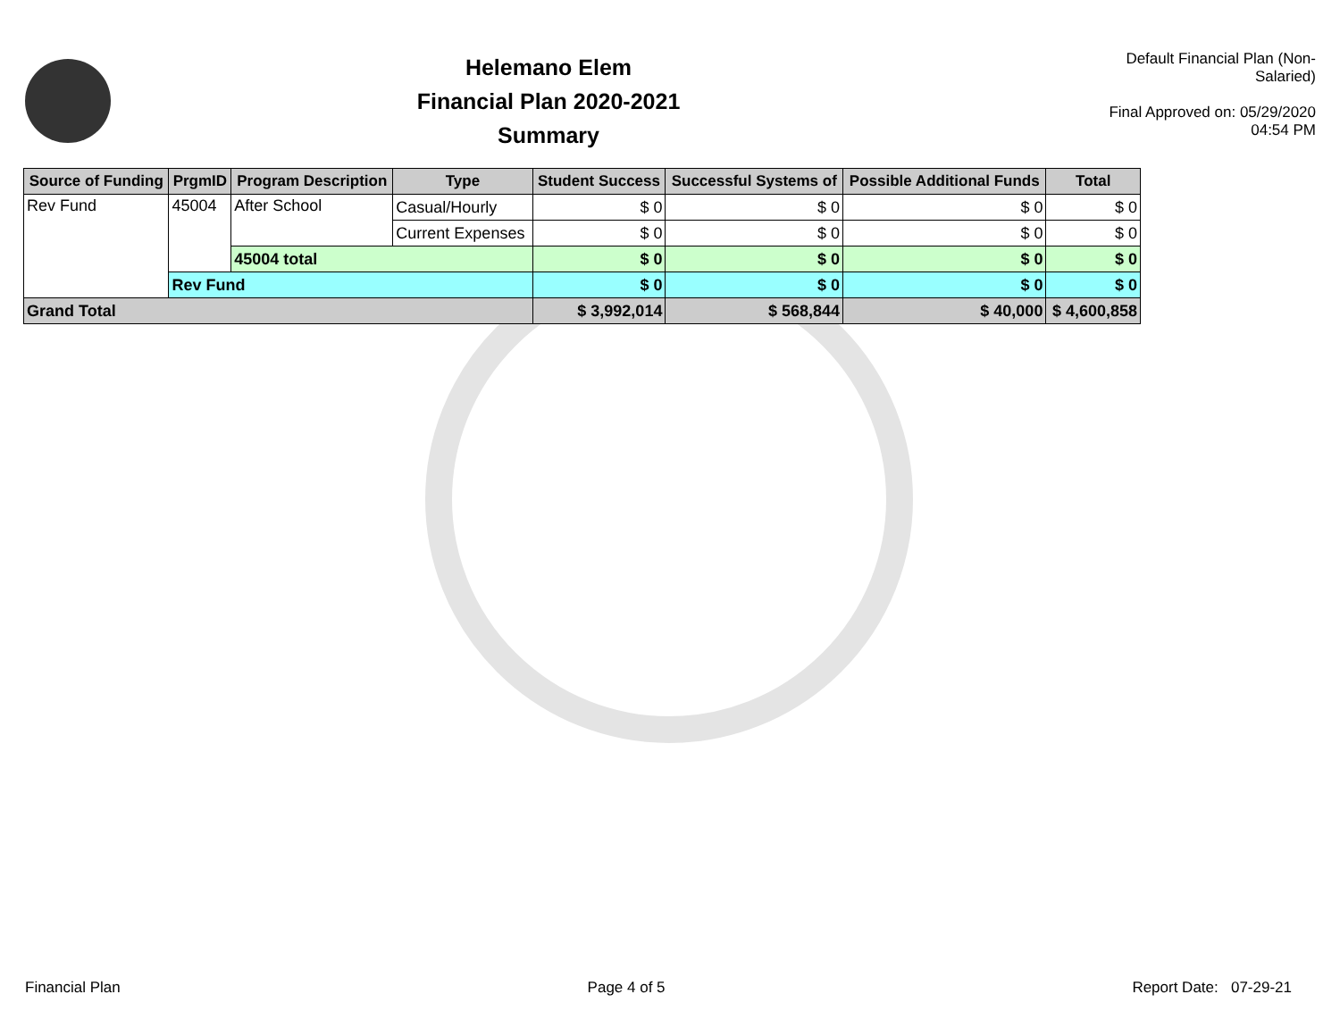Helemano Elem
Financial Plan 2020-2021
Summary
Default Financial Plan (Non-Salaried)
Final Approved on: 05/29/2020 04:54 PM
| Source of Funding | PrgmID | Program Description | Type | Student Success | Successful Systems of | Possible Additional Funds | Total |
| --- | --- | --- | --- | --- | --- | --- | --- |
| Rev Fund | 45004 | After School | Casual/Hourly | $ 0 | $ 0 | $ 0 | $ 0 |
| | | | Current Expenses | $ 0 | $ 0 | $ 0 | $ 0 |
| | | 45004 total | | $ 0 | $ 0 | $ 0 | $ 0 |
| | Rev Fund | | | $ 0 | $ 0 | $ 0 | $ 0 |
| Grand Total | | | | $ 3,992,014 | $ 568,844 | $ 40,000 | $ 4,600,858 |
Financial Plan Page 4 of 5 Report Date: 07-29-21